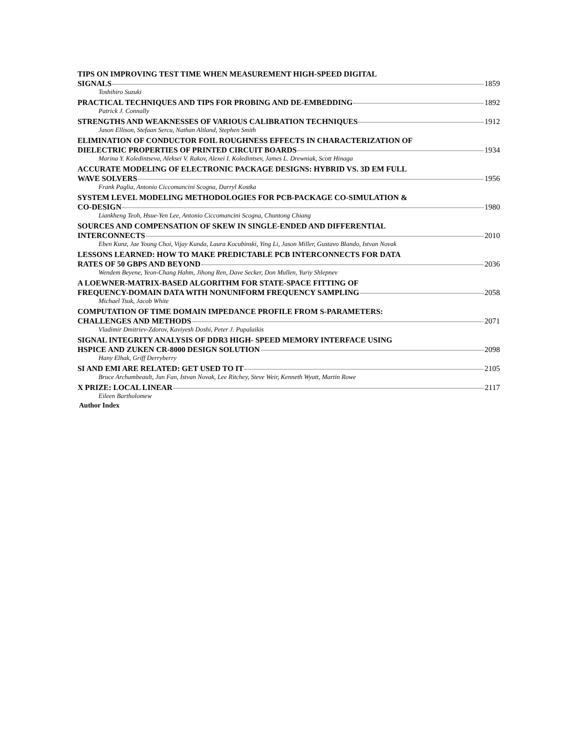TIPS ON IMPROVING TEST TIME WHEN MEASUREMENT HIGH-SPEED DIGITAL
SIGNALS 1859
Toshihiro Suzuki
PRACTICAL TECHNIQUES AND TIPS FOR PROBING AND DE-EMBEDDING 1892
Patrick J. Connally
STRENGTHS AND WEAKNESSES OF VARIOUS CALIBRATION TECHNIQUES 1912
Jason Ellison, Stefaan Sercu, Nathan Altland, Stephen Smith
ELIMINATION OF CONDUCTOR FOIL ROUGHNESS EFFECTS IN CHARACTERIZATION OF
DIELECTRIC PROPERTIES OF PRINTED CIRCUIT BOARDS 1934
Marina Y. Koledintseva, Aleksei V. Rakov, Alexei I. Koledintsev, James L. Drewniak, Scott Hinaga
ACCURATE MODELING OF ELECTRONIC PACKAGE DESIGNS: HYBRID VS. 3D EM FULL
WAVE SOLVERS 1956
Frank Paglia, Antonio Ciccomancini Scogna, Darryl Kostka
SYSTEM LEVEL MODELING METHODOLOGIES FOR PCB-PACKAGE CO-SIMULATION &
CO-DESIGN 1980
Liankheng Teoh, Hsue-Yen Lee, Antonio Ciccomancini Scogna, Chuntong Chiang
SOURCES AND COMPENSATION OF SKEW IN SINGLE-ENDED AND DIFFERENTIAL
INTERCONNECTS 2010
Eben Kunz, Jae Young Choi, Vijay Kunda, Laura Kocubinski, Ying Li, Jason Miller, Gustavo Blando, Istvan Novak
LESSONS LEARNED: HOW TO MAKE PREDICTABLE PCB INTERCONNECTS FOR DATA
RATES OF 50 GBPS AND BEYOND 2036
Wendem Beyene, Yeon-Chang Hahm, Jihong Ren, Dave Secker, Don Mullen, Yuriy Shlepnev
A LOEWNER-MATRIX-BASED ALGORITHM FOR STATE-SPACE FITTING OF
FREQUENCY-DOMAIN DATA WITH NONUNIFORM FREQUENCY SAMPLING 2058
Michael Tsuk, Jacob White
COMPUTATION OF TIME DOMAIN IMPEDANCE PROFILE FROM S-PARAMETERS:
CHALLENGES AND METHODS 2071
Vladimir Dmitriev-Zdorov, Kaviyesh Doshi, Peter J. Pupalaikis
SIGNAL INTEGRITY ANALYSIS OF DDR3 HIGH- SPEED MEMORY INTERFACE USING
HSPICE AND ZUKEN CR-8000 DESIGN SOLUTION 2098
Hany Elhak, Griff Derryberry
SI AND EMI ARE RELATED: GET USED TO IT 2105
Bruce Archambeault, Jun Fan, Istvan Novak, Lee Ritchey, Steve Weir, Kenneth Wyatt, Martin Rowe
X PRIZE: LOCAL LINEAR 2117
Eileen Bartholomew
Author Index